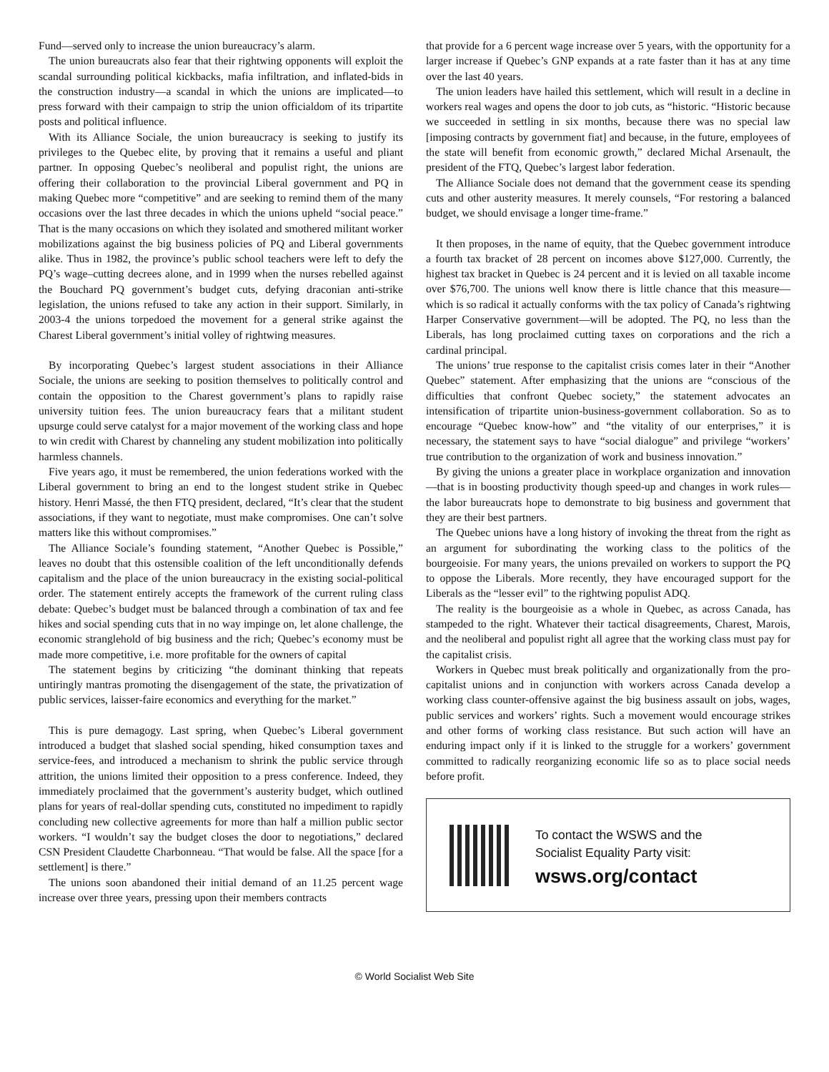Fund—served only to increase the union bureaucracy’s alarm.
The union bureaucrats also fear that their rightwing opponents will exploit the scandal surrounding political kickbacks, mafia infiltration, and inflated-bids in the construction industry—a scandal in which the unions are implicated—to press forward with their campaign to strip the union officialdom of its tripartite posts and political influence.
With its Alliance Sociale, the union bureaucracy is seeking to justify its privileges to the Quebec elite, by proving that it remains a useful and pliant partner. In opposing Quebec’s neoliberal and populist right, the unions are offering their collaboration to the provincial Liberal government and PQ in making Quebec more “competitive” and are seeking to remind them of the many occasions over the last three decades in which the unions upheld “social peace.” That is the many occasions on which they isolated and smothered militant worker mobilizations against the big business policies of PQ and Liberal governments alike. Thus in 1982, the province’s public school teachers were left to defy the PQ’s wage–cutting decrees alone, and in 1999 when the nurses rebelled against the Bouchard PQ government’s budget cuts, defying draconian anti-strike legislation, the unions refused to take any action in their support. Similarly, in 2003-4 the unions torpedoed the movement for a general strike against the Charest Liberal government’s initial volley of rightwing measures.
By incorporating Quebec’s largest student associations in their Alliance Sociale, the unions are seeking to position themselves to politically control and contain the opposition to the Charest government’s plans to rapidly raise university tuition fees. The union bureaucracy fears that a militant student upsurge could serve catalyst for a major movement of the working class and hope to win credit with Charest by channeling any student mobilization into politically harmless channels.
Five years ago, it must be remembered, the union federations worked with the Liberal government to bring an end to the longest student strike in Quebec history. Henri Massé, the then FTQ president, declared, “It’s clear that the student associations, if they want to negotiate, must make compromises. One can’t solve matters like this without compromises.”
The Alliance Sociale’s founding statement, “Another Quebec is Possible,” leaves no doubt that this ostensible coalition of the left unconditionally defends capitalism and the place of the union bureaucracy in the existing social-political order. The statement entirely accepts the framework of the current ruling class debate: Quebec’s budget must be balanced through a combination of tax and fee hikes and social spending cuts that in no way impinge on, let alone challenge, the economic stranglehold of big business and the rich; Quebec’s economy must be made more competitive, i.e. more profitable for the owners of capital
The statement begins by criticizing “the dominant thinking that repeats untiringly mantras promoting the disengagement of the state, the privatization of public services, laisser-faire economics and everything for the market.”
This is pure demagogy. Last spring, when Quebec’s Liberal government introduced a budget that slashed social spending, hiked consumption taxes and service-fees, and introduced a mechanism to shrink the public service through attrition, the unions limited their opposition to a press conference. Indeed, they immediately proclaimed that the government’s austerity budget, which outlined plans for years of real-dollar spending cuts, constituted no impediment to rapidly concluding new collective agreements for more than half a million public sector workers. “I wouldn’t say the budget closes the door to negotiations,” declared CSN President Claudette Charbonneau. “That would be false. All the space [for a settlement] is there.”
The unions soon abandoned their initial demand of an 11.25 percent wage increase over three years, pressing upon their members contracts
that provide for a 6 percent wage increase over 5 years, with the opportunity for a larger increase if Quebec’s GNP expands at a rate faster than it has at any time over the last 40 years.
The union leaders have hailed this settlement, which will result in a decline in workers real wages and opens the door to job cuts, as “historic. “Historic because we succeeded in settling in six months, because there was no special law [imposing contracts by government fiat] and because, in the future, employees of the state will benefit from economic growth,” declared Michal Arsenault, the president of the FTQ, Quebec’s largest labor federation.
The Alliance Sociale does not demand that the government cease its spending cuts and other austerity measures. It merely counsels, “For restoring a balanced budget, we should envisage a longer time-frame.”
It then proposes, in the name of equity, that the Quebec government introduce a fourth tax bracket of 28 percent on incomes above $127,000. Currently, the highest tax bracket in Quebec is 24 percent and it is levied on all taxable income over $76,700. The unions well know there is little chance that this measure—which is so radical it actually conforms with the tax policy of Canada’s rightwing Harper Conservative government—will be adopted. The PQ, no less than the Liberals, has long proclaimed cutting taxes on corporations and the rich a cardinal principal.
The unions’ true response to the capitalist crisis comes later in their “Another Quebec” statement. After emphasizing that the unions are “conscious of the difficulties that confront Quebec society,” the statement advocates an intensification of tripartite union-business-government collaboration. So as to encourage “Quebec know-how” and “the vitality of our enterprises,” it is necessary, the statement says to have “social dialogue” and privilege “workers’ true contribution to the organization of work and business innovation.”
By giving the unions a greater place in workplace organization and innovation—that is in boosting productivity though speed-up and changes in work rules—the labor bureaucrats hope to demonstrate to big business and government that they are their best partners.
The Quebec unions have a long history of invoking the threat from the right as an argument for subordinating the working class to the politics of the bourgeoisie. For many years, the unions prevailed on workers to support the PQ to oppose the Liberals. More recently, they have encouraged support for the Liberals as the “lesser evil” to the rightwing populist ADQ.
The reality is the bourgeoisie as a whole in Quebec, as across Canada, has stampeded to the right. Whatever their tactical disagreements, Charest, Marois, and the neoliberal and populist right all agree that the working class must pay for the capitalist crisis.
Workers in Quebec must break politically and organizationally from the pro-capitalist unions and in conjunction with workers across Canada develop a working class counter-offensive against the big business assault on jobs, wages, public services and workers’ rights. Such a movement would encourage strikes and other forms of working class resistance. But such action will have an enduring impact only if it is linked to the struggle for a workers’ government committed to radically reorganizing economic life so as to place social needs before profit.
To contact the WSWS and the
Socialist Equality Party visit:
wsws.org/contact
© World Socialist Web Site